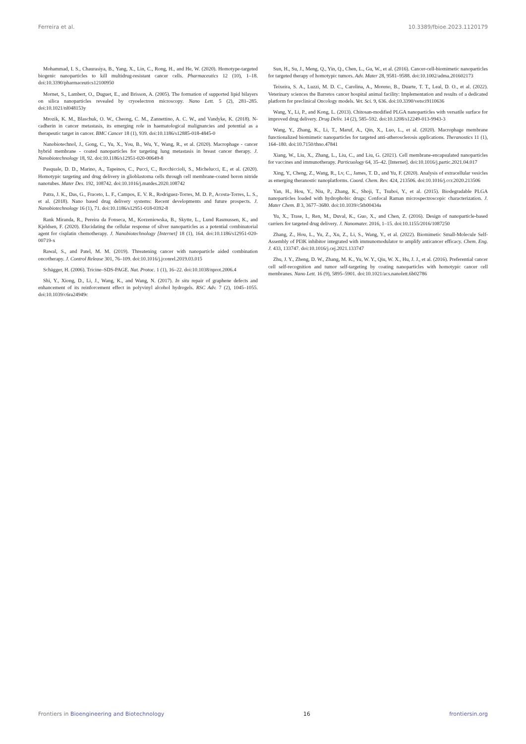Ferreira et al. 10.3389/fbioe.2023.1120179
Mohammad, I. S., Chaurasiya, B., Yang, X., Lin, C., Rong, H., and He, W. (2020). Homotype-targeted biogenic nanoparticles to kill multidrug-resistant cancer cells. Pharmaceutics 12 (10), 1–18. doi:10.3390/pharmaceutics12100950
Mornet, S., Lambert, O., Duguet, E., and Brisson, A. (2005). The formation of supported lipid bilayers on silica nanoparticles revealed by cryoelectron microscopy. Nano Lett. 5 (2), 281–285. doi:10.1021/nl048153y
Mrozik, K. M., Blaschuk, O. W., Cheong, C. M., Zannettino, A. C. W., and Vandyke, K. (2018). N-cadherin in cancer metastasis, its emerging role in haematological malignancies and potential as a therapeutic target in cancer. BMC Cancer 18 (1), 939. doi:10.1186/s12885-018-4845-0
Nanobiotechnol, J., Gong, C., Yu, X., You, B., Wu, Y., Wang, R., et al. (2020). Macrophage - cancer hybrid membrane - coated nanoparticles for targeting lung metastasis in breast cancer therapy. J. Nanobiotechnology 18, 92. doi:10.1186/s12951-020-00649-8
Pasquale, D. D., Marino, A., Tapeinos, C., Pucci, C., Rocchiccioli, S., Michelucci, E., et al. (2020). Homotypic targeting and drug delivery in glioblastoma cells through cell membrane-coated boron nitride nanotubes. Mater Des. 192, 108742. doi:10.1016/j.matdes.2020.108742
Patra, J. K., Das, G., Fraceto, L. F., Campos, E. V. R., Rodriguez-Torres, M. D. P., Acosta-Torres, L. S., et al. (2018). Nano based drug delivery systems: Recent developments and future prospects. J. Nanobiotechnology 16 (1), 71. doi:10.1186/s12951-018-0392-8
Rank Miranda, R., Pereira da Fonseca, M., Korzeniowska, B., Skytte, L., Lund Rasmussen, K., and Kjeldsen, F. (2020). Elucidating the cellular response of silver nanoparticles as a potential combinatorial agent for cisplatin chemotherapy. J. Nanobiotechnology [Internet] 18 (1), 164. doi:10.1186/s12951-020-00719-x
Rawal, S., and Patel, M. M. (2019). Threatening cancer with nanoparticle aided combination oncotherapy. J. Control Release 301, 76–109. doi:10.1016/j.jconrel.2019.03.015
Schägger, H. (2006). Tricine–SDS-PAGE. Nat. Protoc. 1 (1), 16–22. doi:10.1038/nprot.2006.4
Shi, Y., Xiong, D., Li, J., Wang, K., and Wang, N. (2017). In situ repair of graphene defects and enhancement of its reinforcement effect in polyvinyl alcohol hydrogels. RSC Adv. 7 (2), 1045–1055. doi:10.1039/c6ra24949c
Sun, H., Su, J., Meng, Q., Yin, Q., Chen, L., Gu, W., et al. (2016). Cancer-cell-biomimetic nanoparticles for targeted therapy of homotypic tumors. Adv. Mater 28, 9581–9588. doi:10.1002/adma.201602173
Teixeira, S. A., Luzzi, M. D. C., Carolina, A., Moreno, B., Duarte, T. T., Leal, D. O., et al. (2022). Veterinary sciences the Barretos cancer hospital animal facility: Implementation and results of a dedicated platform for preclinical Oncology models. Vet. Sci. 9, 636. doi:10.3390/vetsci9110636
Wang, Y., Li, P., and Kong, L. (2013). Chitosan-modified PLGA nanoparticles with versatile surface for improved drug delivery. Drug Deliv. 14 (2), 585–592. doi:10.1208/s12249-013-9943-3
Wang, Y., Zhang, K., Li, T., Maruf, A., Qin, X., Luo, L., et al. (2020). Macrophage membrane functionalized biomimetic nanoparticles for targeted anti-atherosclerosis applications. Theranostics 11 (1), 164–180. doi:10.7150/thno.47841
Xiang, W., Liu, X., Zhang, L., Liu, C., and Liu, G. (2021). Cell membrane-encapsulated nanoparticles for vaccines and immunotherapy. Particuology 64, 35–42. [Internet]. doi:10.1016/j.partic.2021.04.017
Xing, Y., Cheng, Z., Wang, R., Lv, C., James, T. D., and Yu, F. (2020). Analysis of extracellular vesicles as emerging theranostic nanoplatforms. Coord. Chem. Rev. 424, 213506. doi:10.1016/j.ccr.2020.213506
Yan, H., Hou, Y., Niu, P., Zhang, K., Shoji, T., Tsuboi, Y., et al. (2015). Biodegradable PLGA nanoparticles loaded with hydrophobic drugs: Confocal Raman microspectroscopic characterization. J. Mater Chem. B 3, 3677–3680. doi:10.1039/c5tb00434a
Yu, X., Trase, I., Ren, M., Duval, K., Guo, X., and Chen, Z. (2016). Design of nanoparticle-based carriers for targeted drug delivery. J. Nanomater. 2016, 1–15. doi:10.1155/2016/1087250
Zhang, Z., Hou, L., Yu, Z., Xu, Z., Li, S., Wang, Y., et al. (2022). Biomimetic Small-Molecule Self-Assembly of PI3K inhibitor integrated with immunomodulator to amplify anticancer efficacy. Chem. Eng. J. 433, 133747. doi:10.1016/j.cej.2021.133747
Zhu, J. Y., Zheng, D. W., Zhang, M. K., Yu, W. Y., Qiu, W. X., Hu, J. J., et al. (2016). Preferential cancer cell self-recognition and tumor self-targeting by coating nanoparticles with homotypic cancer cell membranes. Nano Lett. 16 (9), 5895–5901. doi:10.1021/acs.nanolett.6b02786
Frontiers in Bioengineering and Biotechnology 16 frontiersin.org